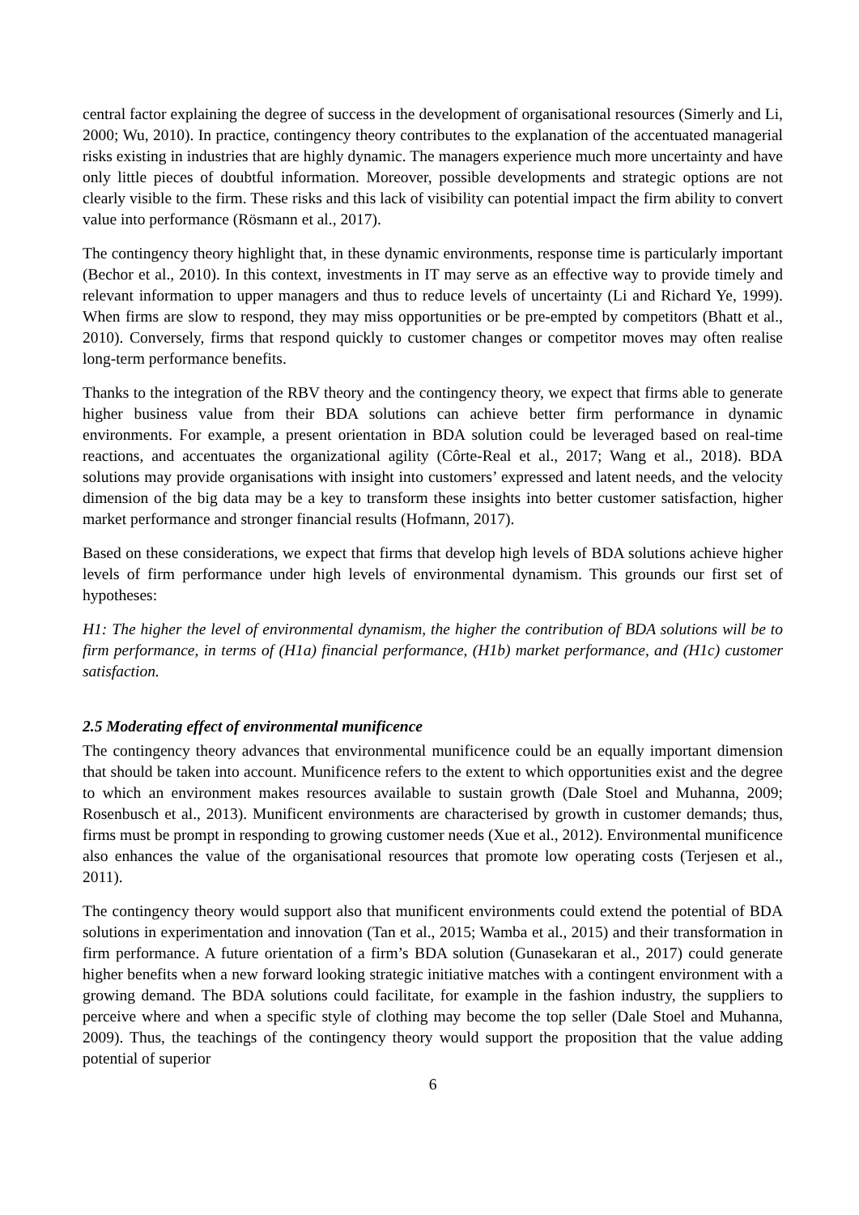central factor explaining the degree of success in the development of organisational resources (Simerly and Li, 2000; Wu, 2010). In practice, contingency theory contributes to the explanation of the accentuated managerial risks existing in industries that are highly dynamic. The managers experience much more uncertainty and have only little pieces of doubtful information. Moreover, possible developments and strategic options are not clearly visible to the firm. These risks and this lack of visibility can potential impact the firm ability to convert value into performance (Rösmann et al., 2017).
The contingency theory highlight that, in these dynamic environments, response time is particularly important (Bechor et al., 2010). In this context, investments in IT may serve as an effective way to provide timely and relevant information to upper managers and thus to reduce levels of uncertainty (Li and Richard Ye, 1999). When firms are slow to respond, they may miss opportunities or be pre-empted by competitors (Bhatt et al., 2010). Conversely, firms that respond quickly to customer changes or competitor moves may often realise long-term performance benefits.
Thanks to the integration of the RBV theory and the contingency theory, we expect that firms able to generate higher business value from their BDA solutions can achieve better firm performance in dynamic environments. For example, a present orientation in BDA solution could be leveraged based on real-time reactions, and accentuates the organizational agility (Côrte-Real et al., 2017; Wang et al., 2018). BDA solutions may provide organisations with insight into customers’ expressed and latent needs, and the velocity dimension of the big data may be a key to transform these insights into better customer satisfaction, higher market performance and stronger financial results (Hofmann, 2017).
Based on these considerations, we expect that firms that develop high levels of BDA solutions achieve higher levels of firm performance under high levels of environmental dynamism. This grounds our first set of hypotheses:
H1: The higher the level of environmental dynamism, the higher the contribution of BDA solutions will be to firm performance, in terms of (H1a) financial performance, (H1b) market performance, and (H1c) customer satisfaction.
2.5 Moderating effect of environmental munificence
The contingency theory advances that environmental munificence could be an equally important dimension that should be taken into account. Munificence refers to the extent to which opportunities exist and the degree to which an environment makes resources available to sustain growth (Dale Stoel and Muhanna, 2009; Rosenbusch et al., 2013). Munificent environments are characterised by growth in customer demands; thus, firms must be prompt in responding to growing customer needs (Xue et al., 2012). Environmental munificence also enhances the value of the organisational resources that promote low operating costs (Terjesen et al., 2011).
The contingency theory would support also that munificent environments could extend the potential of BDA solutions in experimentation and innovation (Tan et al., 2015; Wamba et al., 2015) and their transformation in firm performance. A future orientation of a firm’s BDA solution (Gunasekaran et al., 2017) could generate higher benefits when a new forward looking strategic initiative matches with a contingent environment with a growing demand. The BDA solutions could facilitate, for example in the fashion industry, the suppliers to perceive where and when a specific style of clothing may become the top seller (Dale Stoel and Muhanna, 2009). Thus, the teachings of the contingency theory would support the proposition that the value adding potential of superior
6